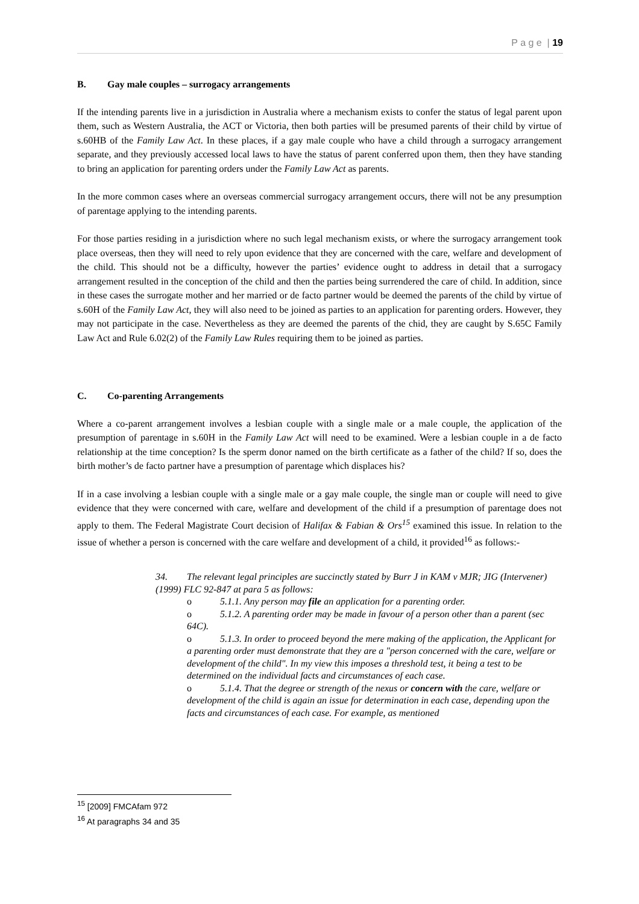P a g e | 19
B. Gay male couples – surrogacy arrangements
If the intending parents live in a jurisdiction in Australia where a mechanism exists to confer the status of legal parent upon them, such as Western Australia, the ACT or Victoria, then both parties will be presumed parents of their child by virtue of s.60HB of the Family Law Act. In these places, if a gay male couple who have a child through a surrogacy arrangement separate, and they previously accessed local laws to have the status of parent conferred upon them, then they have standing to bring an application for parenting orders under the Family Law Act as parents.
In the more common cases where an overseas commercial surrogacy arrangement occurs, there will not be any presumption of parentage applying to the intending parents.
For those parties residing in a jurisdiction where no such legal mechanism exists, or where the surrogacy arrangement took place overseas, then they will need to rely upon evidence that they are concerned with the care, welfare and development of the child. This should not be a difficulty, however the parties’ evidence ought to address in detail that a surrogacy arrangement resulted in the conception of the child and then the parties being surrendered the care of child. In addition, since in these cases the surrogate mother and her married or de facto partner would be deemed the parents of the child by virtue of s.60H of the Family Law Act, they will also need to be joined as parties to an application for parenting orders. However, they may not participate in the case. Nevertheless as they are deemed the parents of the chid, they are caught by S.65C Family Law Act and Rule 6.02(2) of the Family Law Rules requiring them to be joined as parties.
C. Co-parenting Arrangements
Where a co-parent arrangement involves a lesbian couple with a single male or a male couple, the application of the presumption of parentage in s.60H in the Family Law Act will need to be examined. Were a lesbian couple in a de facto relationship at the time conception? Is the sperm donor named on the birth certificate as a father of the child? If so, does the birth mother’s de facto partner have a presumption of parentage which displaces his?
If in a case involving a lesbian couple with a single male or a gay male couple, the single man or couple will need to give evidence that they were concerned with care, welfare and development of the child if a presumption of parentage does not apply to them. The Federal Magistrate Court decision of Halifax & Fabian & Ors<sup>15</sup> examined this issue. In relation to the issue of whether a person is concerned with the care welfare and development of a child, it provided<sup>16</sup> as follows:-
34. The relevant legal principles are succinctly stated by Burr J in KAM v MJR; JIG (Intervener) (1999) FLC 92-847 at para 5 as follows:
o 5.1.1. Any person may file an application for a parenting order.
o 5.1.2. A parenting order may be made in favour of a person other than a parent (sec 64C).
o 5.1.3. In order to proceed beyond the mere making of the application, the Applicant for a parenting order must demonstrate that they are a "person concerned with the care, welfare or development of the child". In my view this imposes a threshold test, it being a test to be determined on the individual facts and circumstances of each case.
o 5.1.4. That the degree or strength of the nexus or concern with the care, welfare or development of the child is again an issue for determination in each case, depending upon the facts and circumstances of each case. For example, as mentioned
<sup>15</sup> [2009] FMCAfam 972
<sup>16</sup> At paragraphs 34 and 35